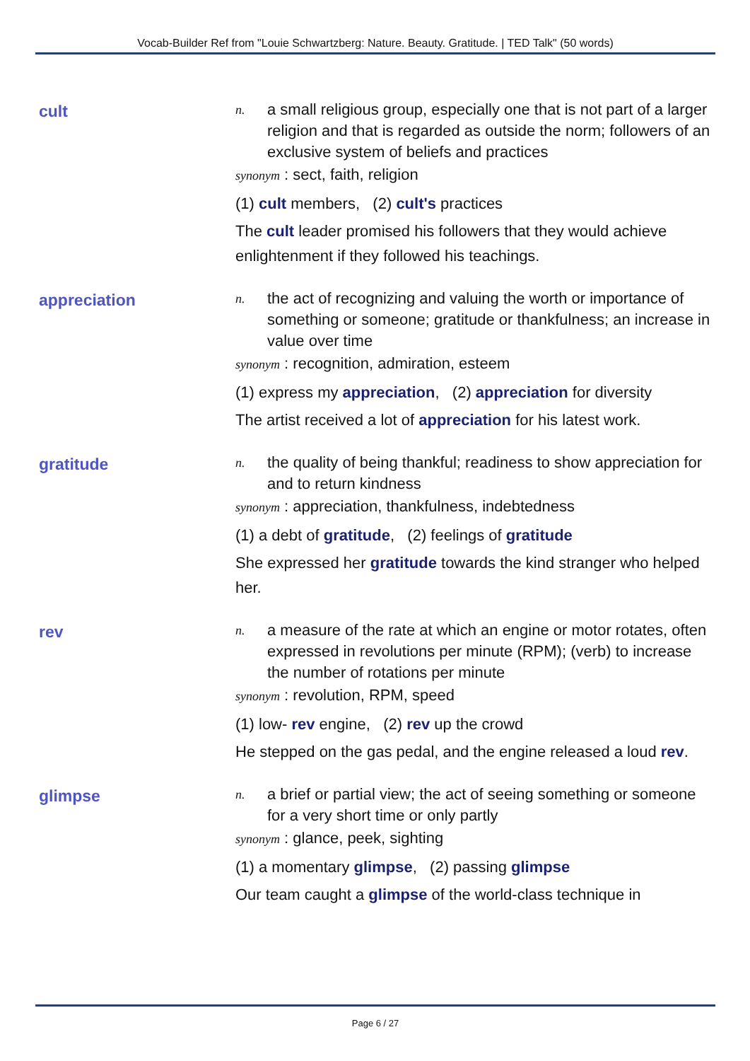Vocab-Builder Ref from "Louie Schwartzberg: Nature. Beauty. Gratitude. | TED Talk" (50 words)
cult
n. a small religious group, especially one that is not part of a larger religion and that is regarded as outside the norm; followers of an exclusive system of beliefs and practices
synonym : sect, faith, religion
(1) cult members, (2) cult's practices
The cult leader promised his followers that they would achieve enlightenment if they followed his teachings.
appreciation
n. the act of recognizing and valuing the worth or importance of something or someone; gratitude or thankfulness; an increase in value over time
synonym : recognition, admiration, esteem
(1) express my appreciation, (2) appreciation for diversity
The artist received a lot of appreciation for his latest work.
gratitude
n. the quality of being thankful; readiness to show appreciation for and to return kindness
synonym : appreciation, thankfulness, indebtedness
(1) a debt of gratitude, (2) feelings of gratitude
She expressed her gratitude towards the kind stranger who helped her.
rev
n. a measure of the rate at which an engine or motor rotates, often expressed in revolutions per minute (RPM); (verb) to increase the number of rotations per minute
synonym : revolution, RPM, speed
(1) low- rev engine, (2) rev up the crowd
He stepped on the gas pedal, and the engine released a loud rev.
glimpse
n. a brief or partial view; the act of seeing something or someone for a very short time or only partly
synonym : glance, peek, sighting
(1) a momentary glimpse, (2) passing glimpse
Our team caught a glimpse of the world-class technique in
Page 6 / 27